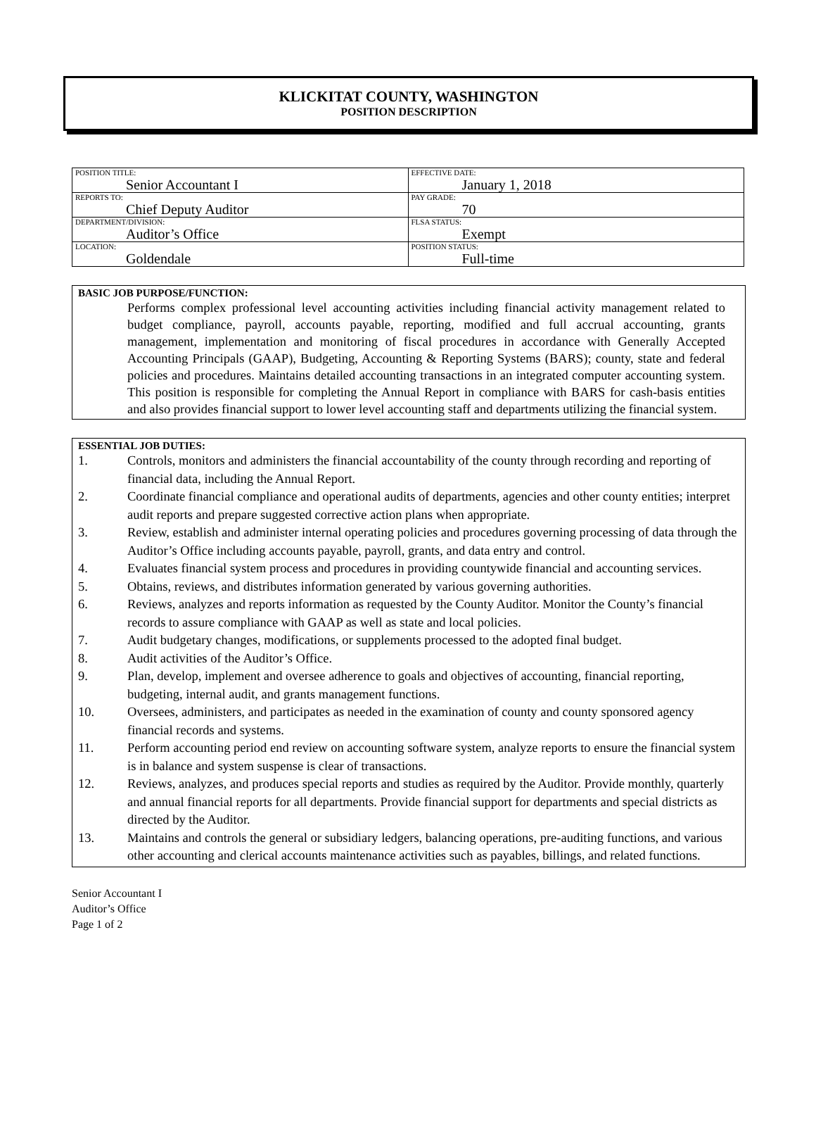KLICKITAT COUNTY, WASHINGTON
POSITION DESCRIPTION
| POSITION TITLE: Senior Accountant I | EFFECTIVE DATE: January 1, 2018 |
| REPORTS TO: Chief Deputy Auditor | PAY GRADE: 70 |
| DEPARTMENT/DIVISION: Auditor’s Office | FLSA STATUS: Exempt |
| LOCATION: Goldendale | POSITION STATUS: Full-time |
BASIC JOB PURPOSE/FUNCTION:
Performs complex professional level accounting activities including financial activity management related to budget compliance, payroll, accounts payable, reporting, modified and full accrual accounting, grants management, implementation and monitoring of fiscal procedures in accordance with Generally Accepted Accounting Principals (GAAP), Budgeting, Accounting & Reporting Systems (BARS); county, state and federal policies and procedures. Maintains detailed accounting transactions in an integrated computer accounting system. This position is responsible for completing the Annual Report in compliance with BARS for cash-basis entities and also provides financial support to lower level accounting staff and departments utilizing the financial system.
ESSENTIAL JOB DUTIES:
1. Controls, monitors and administers the financial accountability of the county through recording and reporting of financial data, including the Annual Report.
2. Coordinate financial compliance and operational audits of departments, agencies and other county entities; interpret audit reports and prepare suggested corrective action plans when appropriate.
3. Review, establish and administer internal operating policies and procedures governing processing of data through the Auditor’s Office including accounts payable, payroll, grants, and data entry and control.
4. Evaluates financial system process and procedures in providing countywide financial and accounting services.
5. Obtains, reviews, and distributes information generated by various governing authorities.
6. Reviews, analyzes and reports information as requested by the County Auditor. Monitor the County’s financial records to assure compliance with GAAP as well as state and local policies.
7. Audit budgetary changes, modifications, or supplements processed to the adopted final budget.
8. Audit activities of the Auditor’s Office.
9. Plan, develop, implement and oversee adherence to goals and objectives of accounting, financial reporting, budgeting, internal audit, and grants management functions.
10. Oversees, administers, and participates as needed in the examination of county and county sponsored agency financial records and systems.
11. Perform accounting period end review on accounting software system, analyze reports to ensure the financial system is in balance and system suspense is clear of transactions.
12. Reviews, analyzes, and produces special reports and studies as required by the Auditor. Provide monthly, quarterly and annual financial reports for all departments. Provide financial support for departments and special districts as directed by the Auditor.
13. Maintains and controls the general or subsidiary ledgers, balancing operations, pre-auditing functions, and various other accounting and clerical accounts maintenance activities such as payables, billings, and related functions.
Senior Accountant I
Auditor’s Office
Page 1 of 2